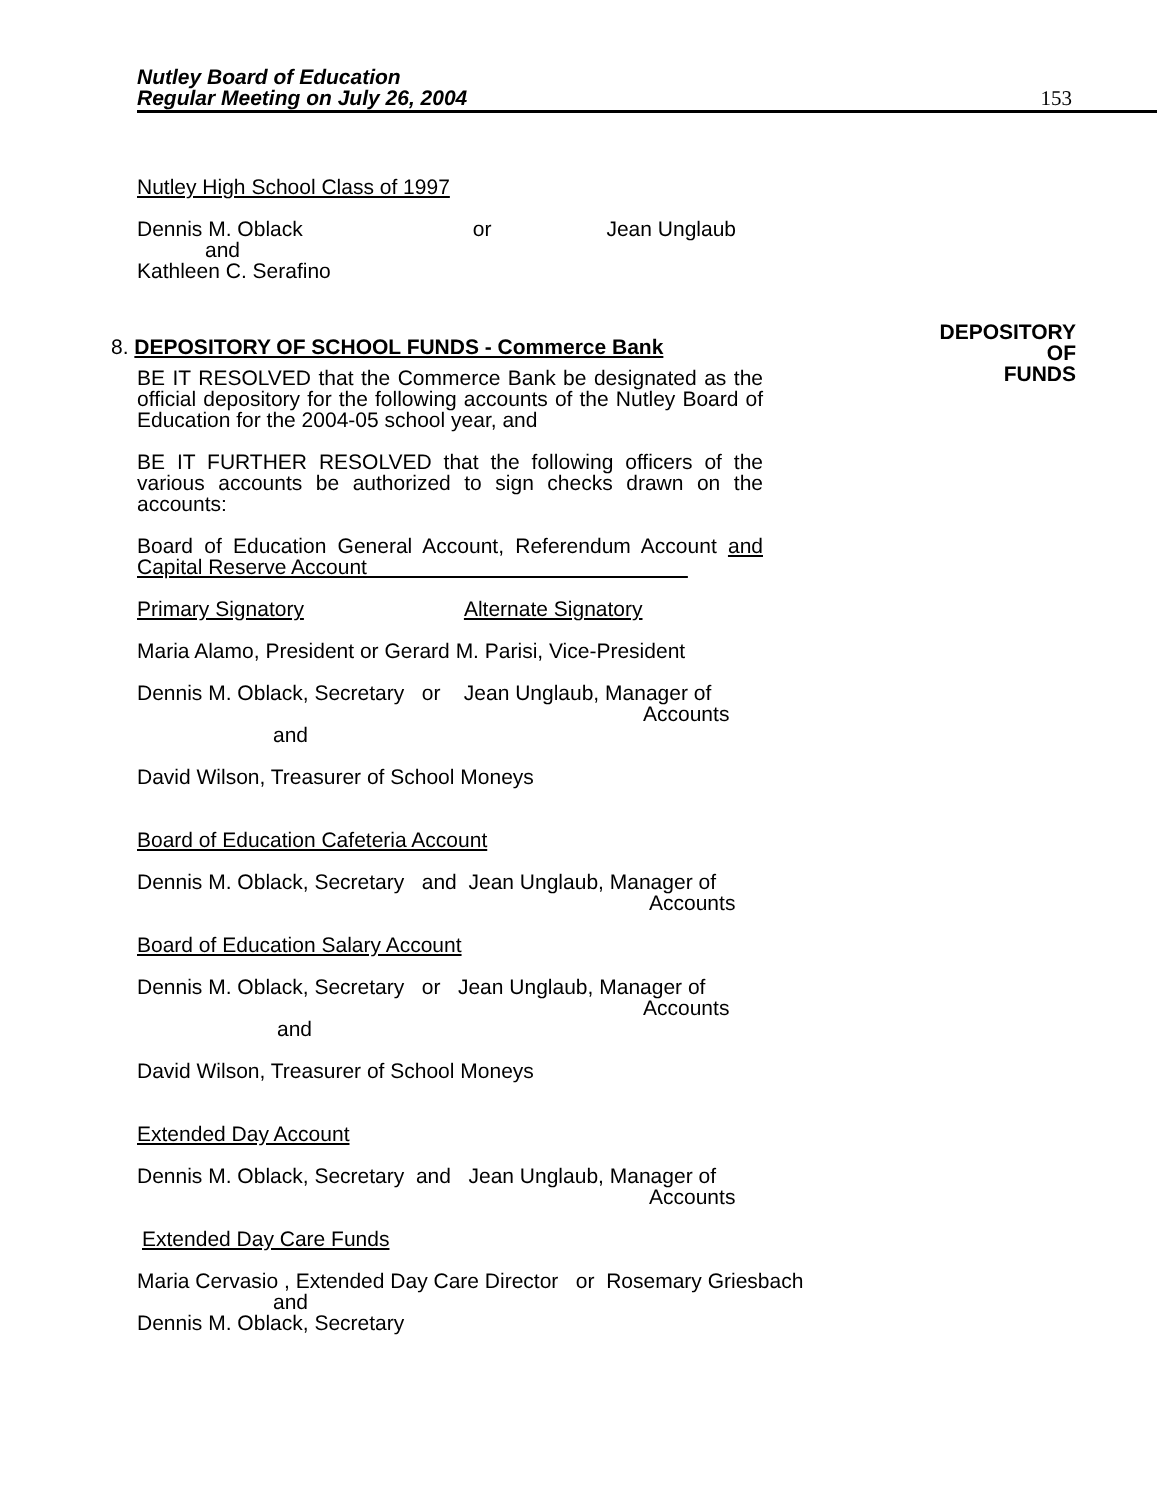Nutley Board of Education
Regular Meeting on July 26, 2004
153
DEPOSITORY
OF
FUNDS
Nutley High School Class of 1997
Dennis M. Oblack or Jean Unglaub
and
Kathleen C. Serafino
8. DEPOSITORY OF SCHOOL FUNDS - Commerce Bank
BE IT RESOLVED that the Commerce Bank be designated as the official depository for the following accounts of the Nutley Board of Education for the 2004-05 school year, and
BE IT FURTHER RESOLVED that the following officers of the various accounts be authorized to sign checks drawn on the accounts:
Board of Education General Account, Referendum Account and Capital Reserve Account
Primary Signatory Alternate Signatory
Maria Alamo, President or Gerard M. Parisi, Vice-President
Dennis M. Oblack, Secretary or Jean Unglaub, Manager of
Accounts
and
David Wilson, Treasurer of School Moneys
Board of Education Cafeteria Account
Dennis M. Oblack, Secretary and Jean Unglaub, Manager of
Accounts
Board of Education Salary Account
Dennis M. Oblack, Secretary or Jean Unglaub, Manager of
Accounts
and
David Wilson, Treasurer of School Moneys
Extended Day Account
Dennis M. Oblack, Secretary and Jean Unglaub, Manager of
Accounts
Extended Day Care Funds
Maria Cervasio , Extended Day Care Director or Rosemary Griesbach
and
Dennis M. Oblack, Secretary